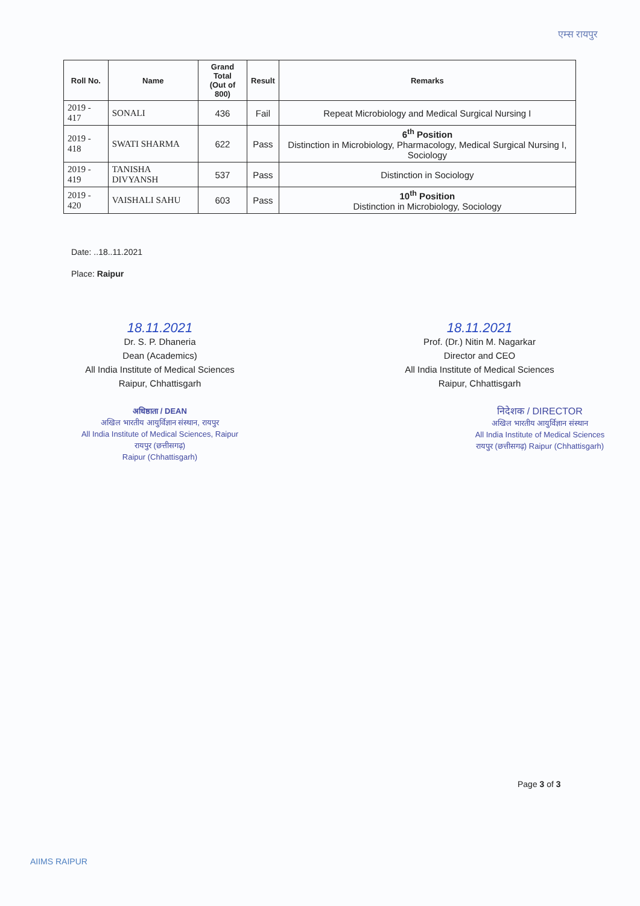एम्स रायपुर
| Roll No. | Name | Grand Total (Out of 800) | Result | Remarks |
| --- | --- | --- | --- | --- |
| 2019 - 417 | SONALI | 436 | Fail | Repeat Microbiology and Medical Surgical Nursing I |
| 2019 - 418 | SWATI SHARMA | 622 | Pass | 6<sup>th</sup> Position Distinction in Microbiology, Pharmacology, Medical Surgical Nursing I, Sociology |
| 2019 - 419 | TANISHA DIVYANSH | 537 | Pass | Distinction in Sociology |
| 2019 - 420 | VAISHALI SAHU | 603 | Pass | 10<sup>th</sup> Position Distinction in Microbiology, Sociology |
Date: ..18..11.2021
Place: Raipur
18.11.2021
Dr. S. P. Dhaneria
Dean (Academics)
All India Institute of Medical Sciences
Raipur, Chhattisgarh
अधिष्ठाता / DEAN
अखिल भारतीय आयुर्विज्ञान संस्थान, रायपुर
All India Institute of Medical Sciences, Raipur
रायपुर (छत्तीसगढ़)
Raipur (Chhattisgarh)
18.11.2021
Prof. (Dr.) Nitin M. Nagarkar
Director and CEO
All India Institute of Medical Sciences
Raipur, Chhattisgarh
निदेशक / DIRECTOR
अखिल भारतीय आयुर्विज्ञान संस्थान
All India Institute of Medical Sciences
रायपुर (छत्तीसगढ़) Raipur (Chhattisgarh)
Page 3 of 3
AIIMS RAIPUR